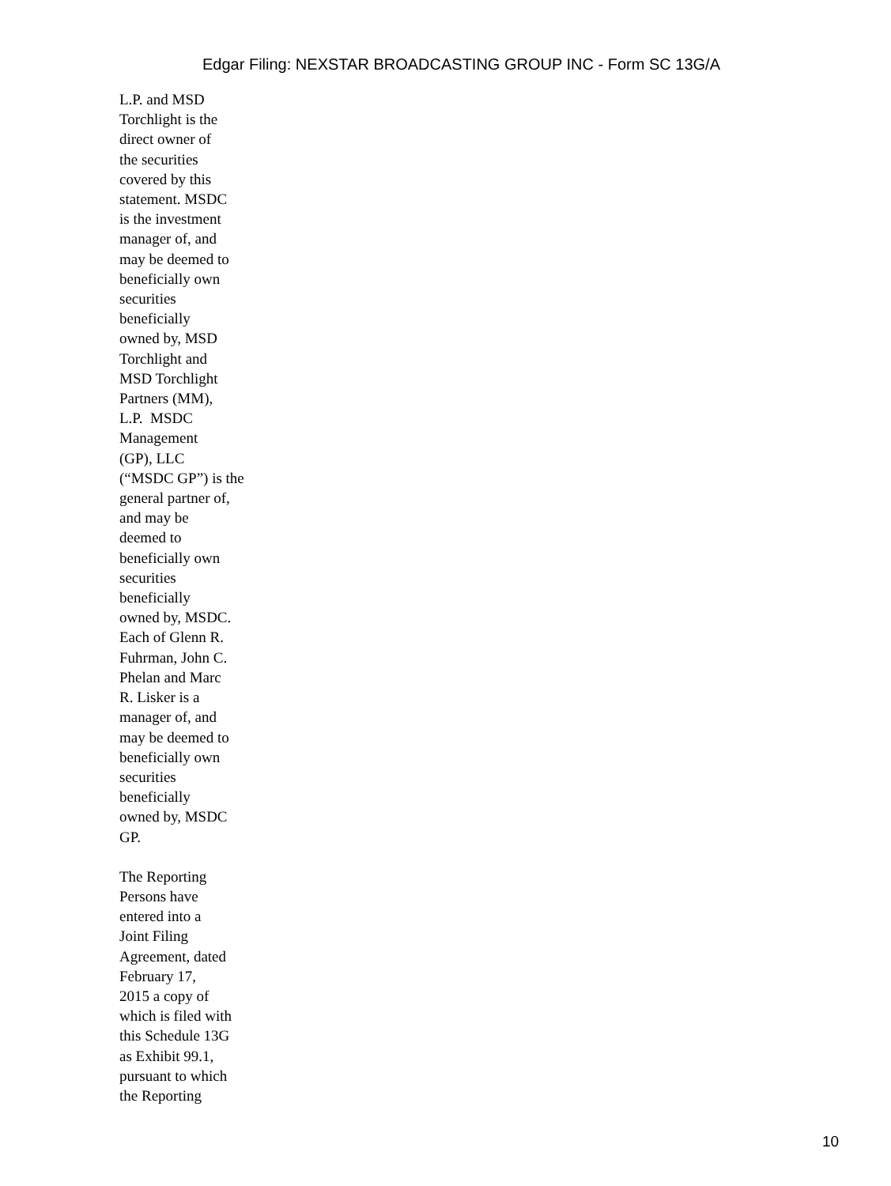Edgar Filing: NEXSTAR BROADCASTING GROUP INC - Form SC 13G/A
L.P. and MSD
Torchlight is the
direct owner of
the securities
covered by this
statement. MSDC
is the investment
manager of, and
may be deemed to
beneficially own
securities
beneficially
owned by, MSD
Torchlight and
MSD Torchlight
Partners (MM),
L.P. MSDC
Management
(GP), LLC
(“MSDC GP”) is the
general partner of,
and may be
deemed to
beneficially own
securities
beneficially
owned by, MSDC.
Each of Glenn R.
Fuhrman, John C.
Phelan and Marc
R. Lisker is a
manager of, and
may be deemed to
beneficially own
securities
beneficially
owned by, MSDC
GP.
The Reporting
Persons have
entered into a
Joint Filing
Agreement, dated
February 17,
2015 a copy of
which is filed with
this Schedule 13G
as Exhibit 99.1,
pursuant to which
the Reporting
10